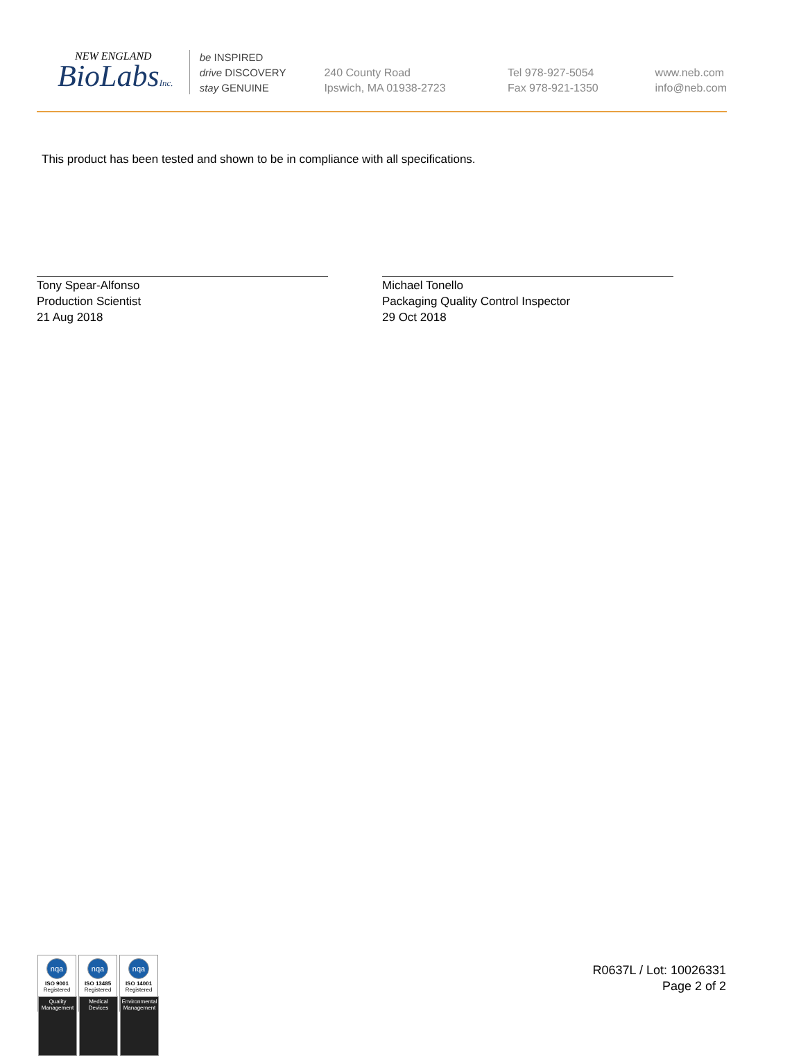NEW ENGLAND
BioLabsInc.
be INSPIRED
drive DISCOVERY
stay GENUINE
240 County Road
Ipswich, MA 01938-2723
Tel 978-927-5054
Fax 978-921-1350
www.neb.com
info@neb.com
This product has been tested and shown to be in compliance with all specifications.
Tony Spear-Alfonso
Production Scientist
21 Aug 2018
Michael Tonello
Packaging Quality Control Inspector
29 Oct 2018
nqa
ISO 9001
Registered
Quality Management
nqa
ISO 13485
Registered
Medical Devices
nqa
ISO 14001
Registered
Environmental Management
R0637L / Lot: 10026331
Page 2 of 2